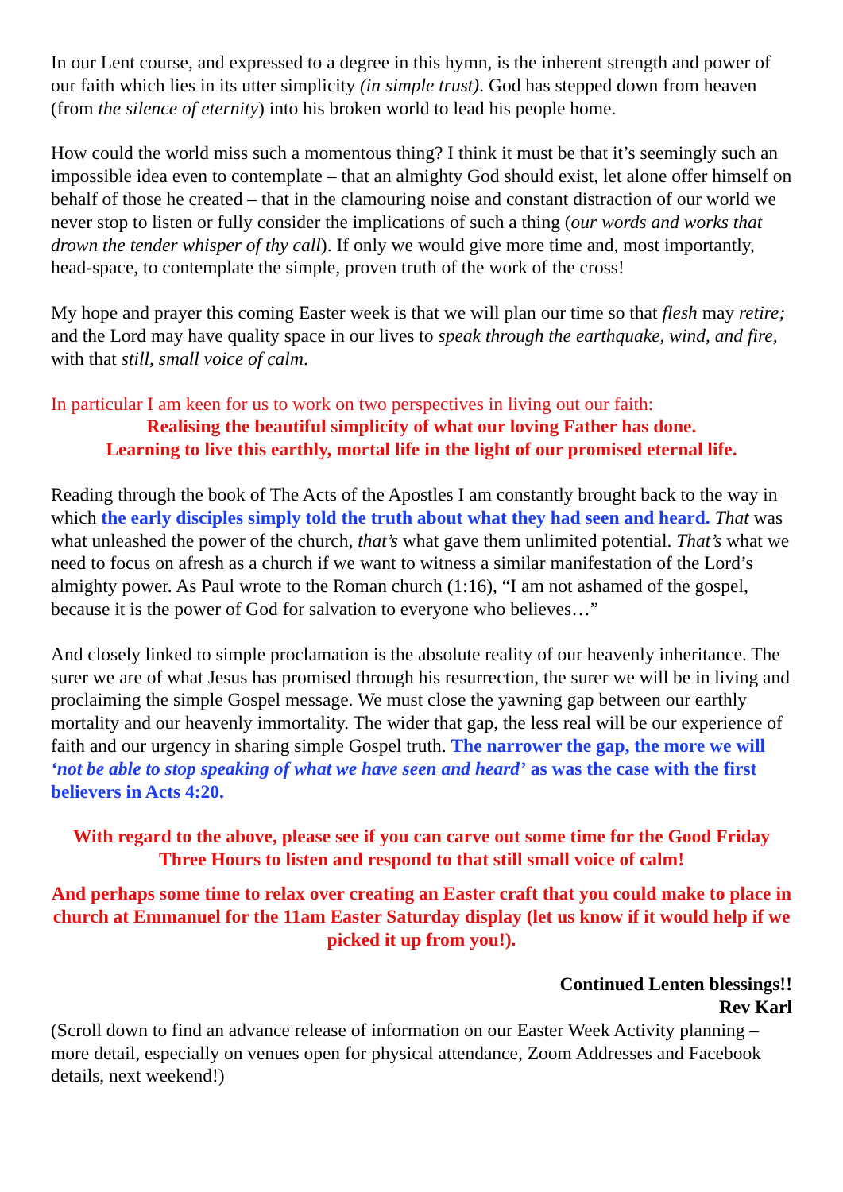In our Lent course, and expressed to a degree in this hymn, is the inherent strength and power of our faith which lies in its utter simplicity (in simple trust). God has stepped down from heaven (from the silence of eternity) into his broken world to lead his people home.
How could the world miss such a momentous thing? I think it must be that it’s seemingly such an impossible idea even to contemplate – that an almighty God should exist, let alone offer himself on behalf of those he created – that in the clamouring noise and constant distraction of our world we never stop to listen or fully consider the implications of such a thing (our words and works that drown the tender whisper of thy call). If only we would give more time and, most importantly, head-space, to contemplate the simple, proven truth of the work of the cross!
My hope and prayer this coming Easter week is that we will plan our time so that flesh may retire; and the Lord may have quality space in our lives to speak through the earthquake, wind, and fire, with that still, small voice of calm.
In particular I am keen for us to work on two perspectives in living out our faith:
Realising the beautiful simplicity of what our loving Father has done.
Learning to live this earthly, mortal life in the light of our promised eternal life.
Reading through the book of The Acts of the Apostles I am constantly brought back to the way in which the early disciples simply told the truth about what they had seen and heard. That was what unleashed the power of the church, that’s what gave them unlimited potential. That’s what we need to focus on afresh as a church if we want to witness a similar manifestation of the Lord’s almighty power. As Paul wrote to the Roman church (1:16), “I am not ashamed of the gospel, because it is the power of God for salvation to everyone who believes…”
And closely linked to simple proclamation is the absolute reality of our heavenly inheritance. The surer we are of what Jesus has promised through his resurrection, the surer we will be in living and proclaiming the simple Gospel message. We must close the yawning gap between our earthly mortality and our heavenly immortality. The wider that gap, the less real will be our experience of faith and our urgency in sharing simple Gospel truth. The narrower the gap, the more we will ‘not be able to stop speaking of what we have seen and heard’ as was the case with the first believers in Acts 4:20.
With regard to the above, please see if you can carve out some time for the Good Friday Three Hours to listen and respond to that still small voice of calm!
And perhaps some time to relax over creating an Easter craft that you could make to place in church at Emmanuel for the 11am Easter Saturday display (let us know if it would help if we picked it up from you!).
Continued Lenten blessings!!
Rev Karl
(Scroll down to find an advance release of information on our Easter Week Activity planning – more detail, especially on venues open for physical attendance, Zoom Addresses and Facebook details, next weekend!)